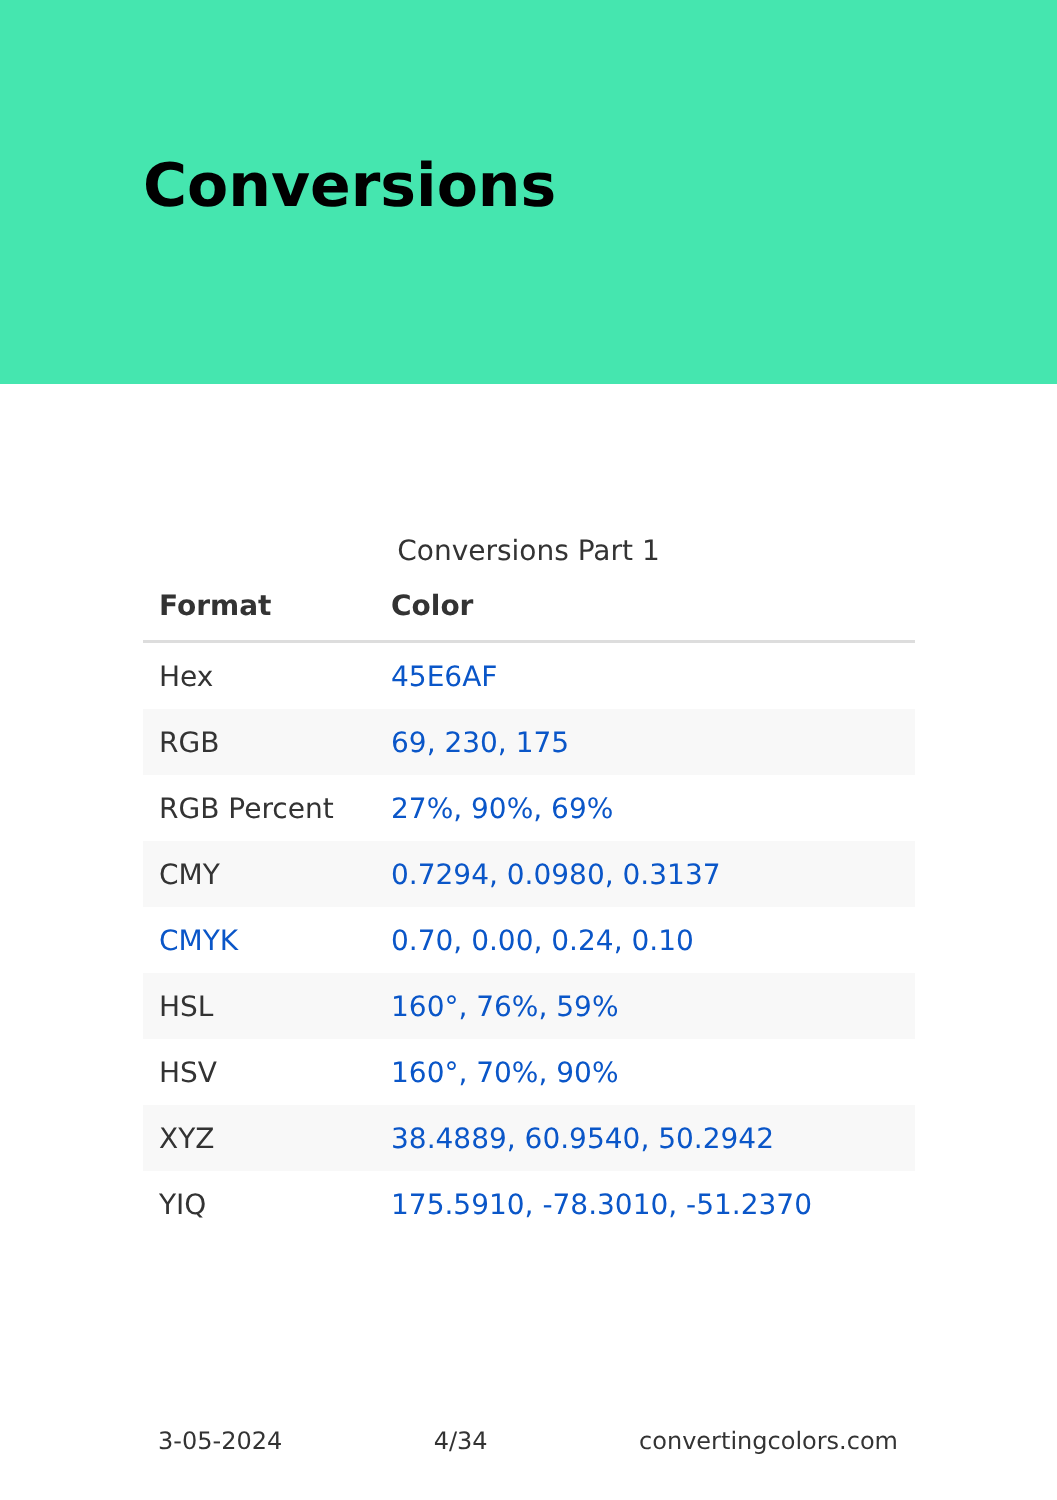Conversions
Conversions Part 1
| Format | Color |
| --- | --- |
| Hex | 45E6AF |
| RGB | 69, 230, 175 |
| RGB Percent | 27%, 90%, 69% |
| CMY | 0.7294, 0.0980, 0.3137 |
| CMYK | 0.70, 0.00, 0.24, 0.10 |
| HSL | 160°, 76%, 59% |
| HSV | 160°, 70%, 90% |
| XYZ | 38.4889, 60.9540, 50.2942 |
| YIQ | 175.5910, -78.3010, -51.2370 |
3-05-2024 4/34 convertingcolors.com